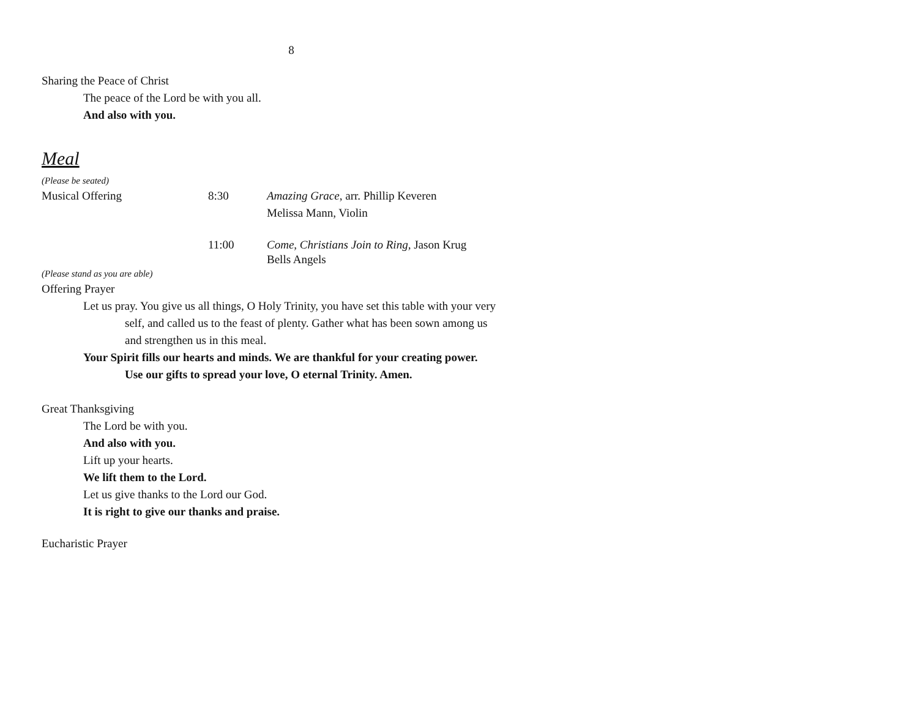8
Sharing the Peace of Christ
The peace of the Lord be with you all.
And also with you.
Meal
(Please be seated)
Musical Offering 8:30 Amazing Grace, arr. Phillip Keveren
Melissa Mann, Violin
11:00 Come, Christians Join to Ring, Jason Krug
Bells Angels
(Please stand as you are able)
Offering Prayer
Let us pray. You give us all things, O Holy Trinity, you have set this table with your very
self, and called us to the feast of plenty. Gather what has been sown among us
and strengthen us in this meal.
Your Spirit fills our hearts and minds. We are thankful for your creating power.
Use our gifts to spread your love, O eternal Trinity. Amen.
Great Thanksgiving
The Lord be with you.
And also with you.
Lift up your hearts.
We lift them to the Lord.
Let us give thanks to the Lord our God.
It is right to give our thanks and praise.
Eucharistic Prayer